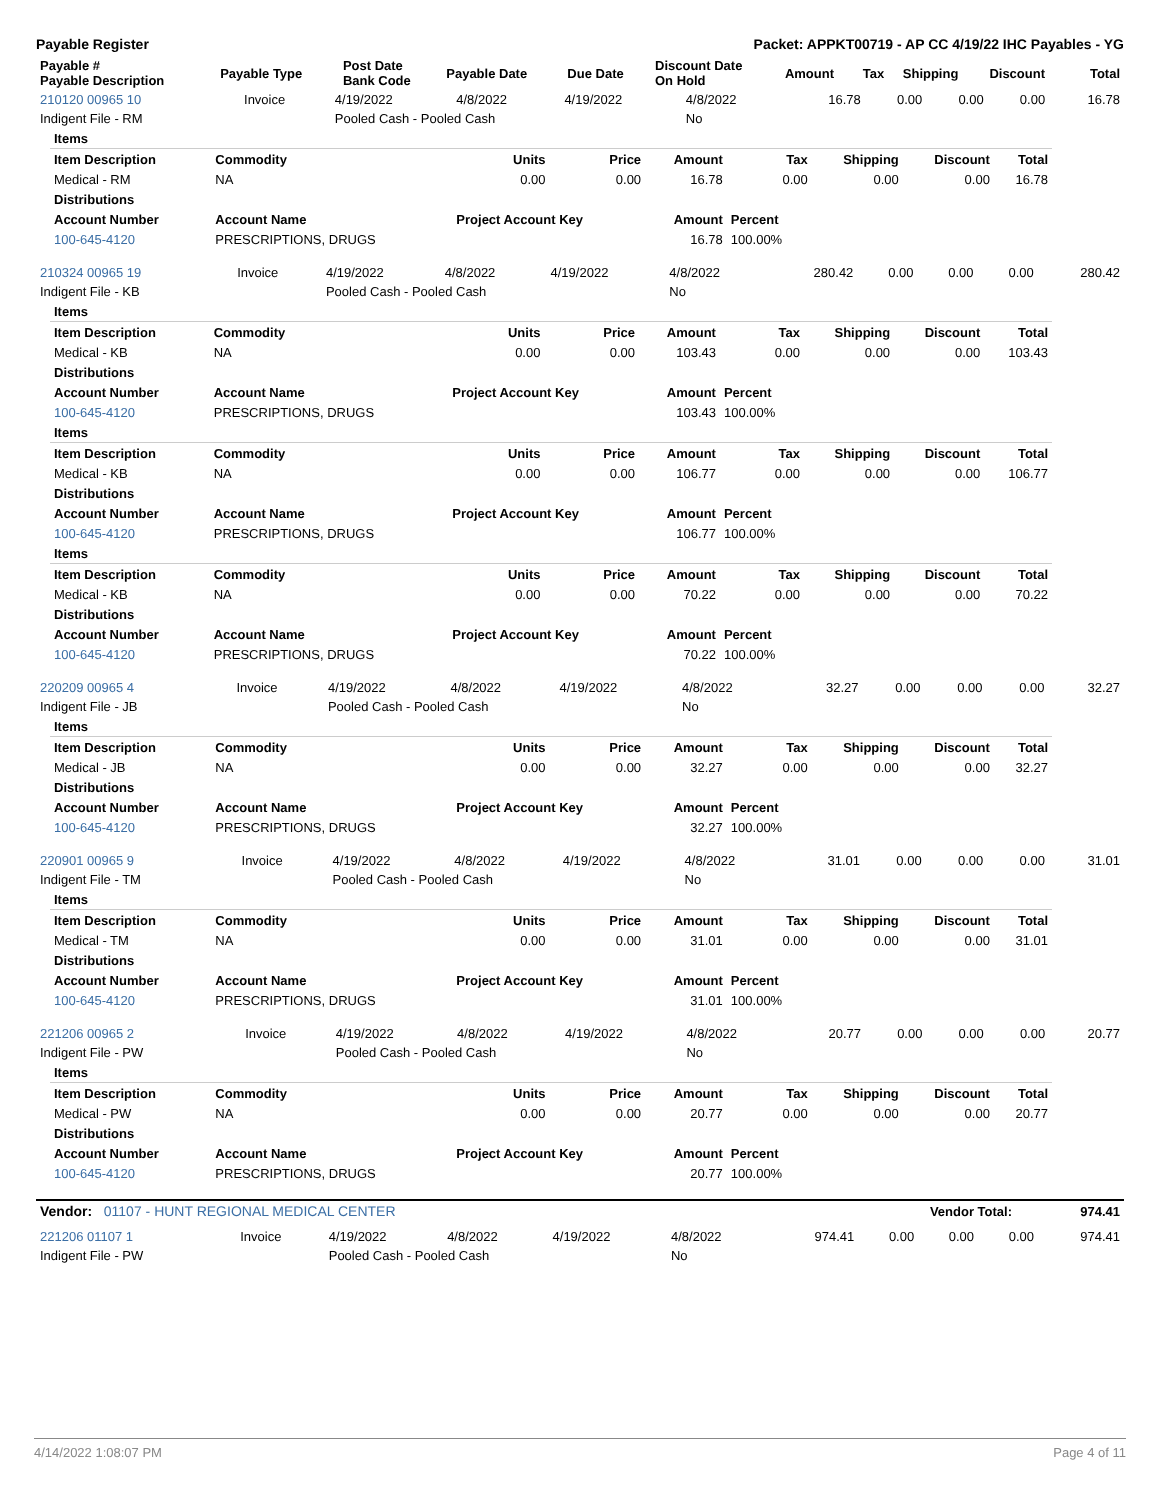Payable Register Packet: APPKT00719 - AP CC 4/19/22 IHC Payables - YG
| Payable # Payable Description | Payable Type | Post Date Bank Code | Payable Date | Due Date | Discount Date On Hold | Amount | Tax | Shipping | Discount | Total |
| --- | --- | --- | --- | --- | --- | --- | --- | --- | --- | --- |
| 210120 00965 10 | Invoice | 4/19/2022 | 4/8/2022 | 4/19/2022 | 4/8/2022 | 16.78 | 0.00 | 0.00 | 0.00 | 16.78 |
| Indigent File - RM | | Pooled Cash - Pooled Cash | | | No | | | | | |
| Items | | | | | | | | |
| --- | --- | --- | --- | --- | --- | --- | --- | --- |
| Item Description | Commodity | Units | Price | Amount | Tax | Shipping | Discount | Total |
| Medical - RM | NA | 0.00 | 0.00 | 16.78 | 0.00 | 0.00 | 0.00 | 16.78 |
| Distributions | | | | | | | | |
| Account Number | Account Name | Project Account Key | | Amount | Percent | | | |
| 100-645-4120 | PRESCRIPTIONS, DRUGS | | | 16.78 | 100.00% | | | |
| 210324 00965 19 | Invoice | 4/19/2022 | 4/8/2022 | 4/19/2022 | 4/8/2022 | 280.42 | 0.00 | 0.00 | 0.00 | 280.42 |
| Indigent File - KB | | Pooled Cash - Pooled Cash | | | No | | | | | |
| Items | | | | | | | | |
| --- | --- | --- | --- | --- | --- | --- | --- | --- |
| Item Description | Commodity | Units | Price | Amount | Tax | Shipping | Discount | Total |
| Medical - KB | NA | 0.00 | 0.00 | 103.43 | 0.00 | 0.00 | 0.00 | 103.43 |
| Distributions | | | | | | | | |
| Account Number | Account Name | Project Account Key | | Amount | Percent | | | |
| 100-645-4120 | PRESCRIPTIONS, DRUGS | | | 103.43 | 100.00% | | | |
| Items | | | | | | | | |
| Item Description | Commodity | Units | Price | Amount | Tax | Shipping | Discount | Total |
| Medical - KB | NA | 0.00 | 0.00 | 106.77 | 0.00 | 0.00 | 0.00 | 106.77 |
| Distributions | | | | | | | | |
| Account Number | Account Name | Project Account Key | | Amount | Percent | | | |
| 100-645-4120 | PRESCRIPTIONS, DRUGS | | | 106.77 | 100.00% | | | |
| Items | | | | | | | | |
| Item Description | Commodity | Units | Price | Amount | Tax | Shipping | Discount | Total |
| Medical - KB | NA | 0.00 | 0.00 | 70.22 | 0.00 | 0.00 | 0.00 | 70.22 |
| Distributions | | | | | | | | |
| Account Number | Account Name | Project Account Key | | Amount | Percent | | | |
| 100-645-4120 | PRESCRIPTIONS, DRUGS | | | 70.22 | 100.00% | | | |
| 220209 00965 4 | Invoice | 4/19/2022 | 4/8/2022 | 4/19/2022 | 4/8/2022 | 32.27 | 0.00 | 0.00 | 0.00 | 32.27 |
| Indigent File - JB | | Pooled Cash - Pooled Cash | | | No | | | | | |
| Items | | | | | | | | |
| --- | --- | --- | --- | --- | --- | --- | --- | --- |
| Item Description | Commodity | Units | Price | Amount | Tax | Shipping | Discount | Total |
| Medical - JB | NA | 0.00 | 0.00 | 32.27 | 0.00 | 0.00 | 0.00 | 32.27 |
| Distributions | | | | | | | | |
| Account Number | Account Name | Project Account Key | | Amount | Percent | | | |
| 100-645-4120 | PRESCRIPTIONS, DRUGS | | | 32.27 | 100.00% | | | |
| 220901 00965 9 | Invoice | 4/19/2022 | 4/8/2022 | 4/19/2022 | 4/8/2022 | 31.01 | 0.00 | 0.00 | 0.00 | 31.01 |
| Indigent File - TM | | Pooled Cash - Pooled Cash | | | No | | | | | |
| Items | | | | | | | | |
| --- | --- | --- | --- | --- | --- | --- | --- | --- |
| Item Description | Commodity | Units | Price | Amount | Tax | Shipping | Discount | Total |
| Medical - TM | NA | 0.00 | 0.00 | 31.01 | 0.00 | 0.00 | 0.00 | 31.01 |
| Distributions | | | | | | | | |
| Account Number | Account Name | Project Account Key | | Amount | Percent | | | |
| 100-645-4120 | PRESCRIPTIONS, DRUGS | | | 31.01 | 100.00% | | | |
| 221206 00965 2 | Invoice | 4/19/2022 | 4/8/2022 | 4/19/2022 | 4/8/2022 | 20.77 | 0.00 | 0.00 | 0.00 | 20.77 |
| Indigent File - PW | | Pooled Cash - Pooled Cash | | | No | | | | | |
| Items | | | | | | | | |
| --- | --- | --- | --- | --- | --- | --- | --- | --- |
| Item Description | Commodity | Units | Price | Amount | Tax | Shipping | Discount | Total |
| Medical - PW | NA | 0.00 | 0.00 | 20.77 | 0.00 | 0.00 | 0.00 | 20.77 |
| Distributions | | | | | | | | |
| Account Number | Account Name | Project Account Key | | Amount | Percent | | | |
| 100-645-4120 | PRESCRIPTIONS, DRUGS | | | 20.77 | 100.00% | | | |
| Vendor: 01107 - HUNT REGIONAL MEDICAL CENTER | Vendor Total: | 974.41 |
| 221206 01107 1 | Invoice | 4/19/2022 | 4/8/2022 | 4/19/2022 | 4/8/2022 | 974.41 | 0.00 | 0.00 | 0.00 | 974.41 |
| Indigent File - PW | | Pooled Cash - Pooled Cash | | | No | | | | | |
4/14/2022 1:08:07 PM Page 4 of 11